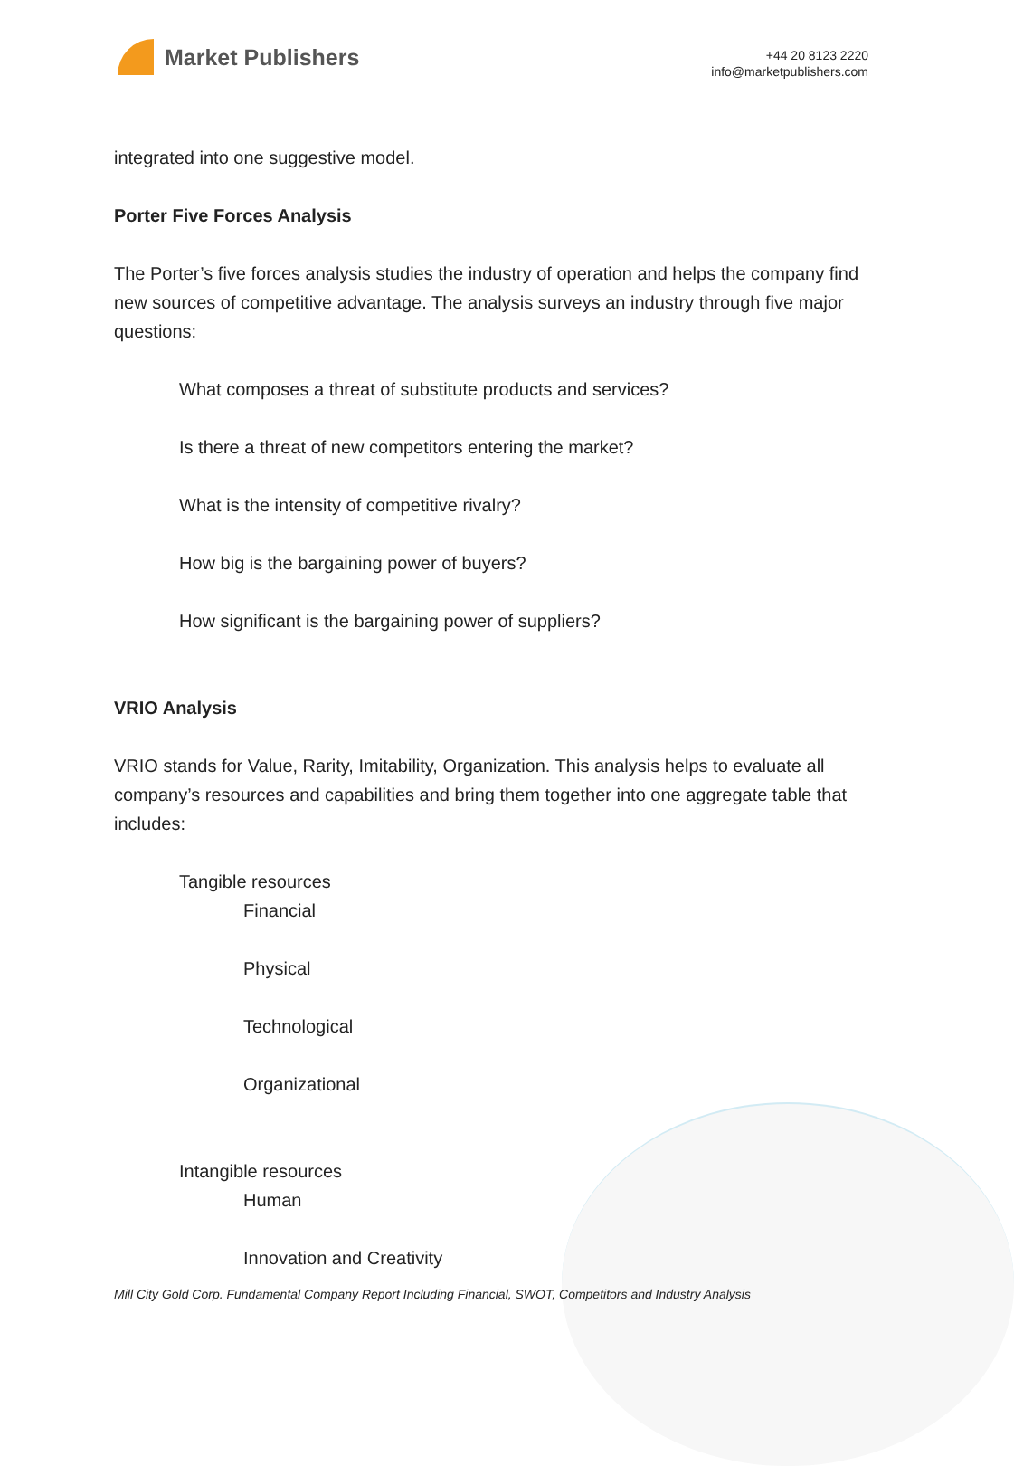Market Publishers
+44 20 8123 2220
info@marketpublishers.com
integrated into one suggestive model.
Porter Five Forces Analysis
The Porter’s five forces analysis studies the industry of operation and helps the company find new sources of competitive advantage. The analysis surveys an industry through five major questions:
What composes a threat of substitute products and services?
Is there a threat of new competitors entering the market?
What is the intensity of competitive rivalry?
How big is the bargaining power of buyers?
How significant is the bargaining power of suppliers?
VRIO Analysis
VRIO stands for Value, Rarity, Imitability, Organization. This analysis helps to evaluate all company’s resources and capabilities and bring them together into one aggregate table that includes:
Tangible resources
Financial
Physical
Technological
Organizational
Intangible resources
Human
Innovation and Creativity
Mill City Gold Corp. Fundamental Company Report Including Financial, SWOT, Competitors and Industry Analysis